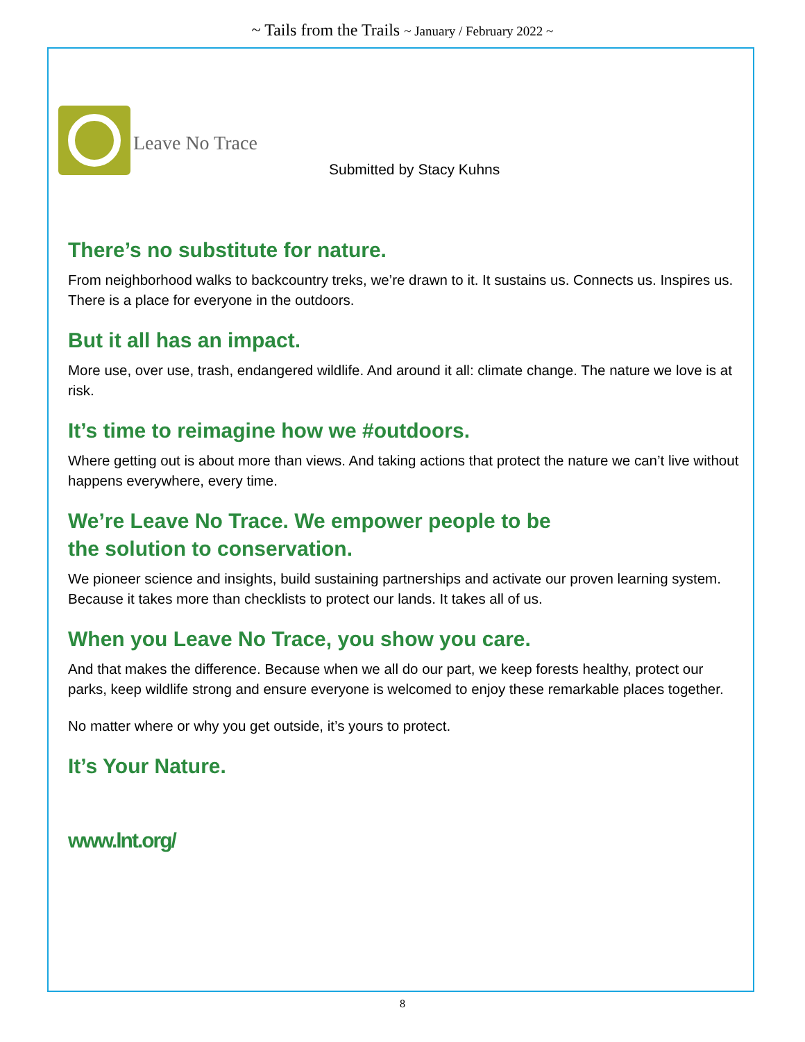~ Tails from the Trails ~ January / February 2022 ~
Leave No Trace
Submitted by Stacy Kuhns
There’s no substitute for nature.
From neighborhood walks to backcountry treks, we’re drawn to it. It sustains us. Connects us. Inspires us. There is a place for everyone in the outdoors.
But it all has an impact.
More use, over use, trash, endangered wildlife. And around it all: climate change. The nature we love is at risk.
It’s time to reimagine how we #outdoors.
Where getting out is about more than views. And taking actions that protect the nature we can’t live without happens everywhere, every time.
We’re Leave No Trace. We empower people to be
the solution to conservation.
We pioneer science and insights, build sustaining partnerships and activate our proven learning system. Because it takes more than checklists to protect our lands. It takes all of us.
When you Leave No Trace, you show you care.
And that makes the difference. Because when we all do our part, we keep forests healthy, protect our parks, keep wildlife strong and ensure everyone is welcomed to enjoy these remarkable places together.
No matter where or why you get outside, it’s yours to protect.
It’s Your Nature.
www.lnt.org/
8